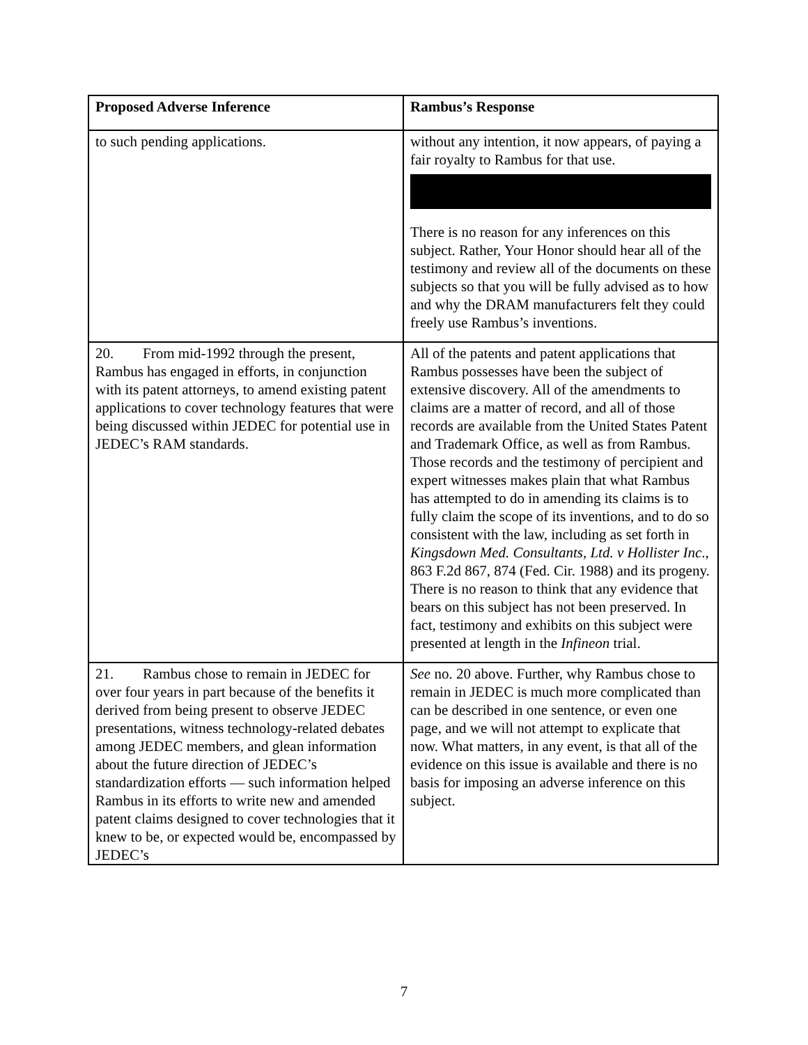| Proposed Adverse Inference | Rambus’s Response |
| --- | --- |
| to such pending applications. | without any intention, it now appears, of paying a fair royalty to Rambus for that use. There is no reason for any inferences on this subject. Rather, Your Honor should hear all of the testimony and review all of the documents on these subjects so that you will be fully advised as to how and why the DRAM manufacturers felt they could freely use Rambus’s inventions. |
| 20. From mid-1992 through the present, Rambus has engaged in efforts, in conjunction with its patent attorneys, to amend existing patent applications to cover technology features that were being discussed within JEDEC for potential use in JEDEC’s RAM standards. | All of the patents and patent applications that Rambus possesses have been the subject of extensive discovery. All of the amendments to claims are a matter of record, and all of those records are available from the United States Patent and Trademark Office, as well as from Rambus. Those records and the testimony of percipient and expert witnesses makes plain that what Rambus has attempted to do in amending its claims is to fully claim the scope of its inventions, and to do so consistent with the law, including as set forth in Kingsdown Med. Consultants, Ltd. v Hollister Inc ., 863 F.2d 867, 874 (Fed. Cir. 1988) and its progeny. There is no reason to think that any evidence that bears on this subject has not been preserved. In fact, testimony and exhibits on this subject were presented at length in the Infineon trial. |
| 21. Rambus chose to remain in JEDEC for over four years in part because of the benefits it derived from being present to observe JEDEC presentations, witness technology-related debates among JEDEC members, and glean information about the future direction of JEDEC’s standardization efforts — such information helped Rambus in its efforts to write new and amended patent claims designed to cover technologies that it knew to be, or expected would be, encompassed by JEDEC’s | See no. 20 above. Further, why Rambus chose to remain in JEDEC is much more complicated than can be described in one sentence, or even one page, and we will not attempt to explicate that now. What matters, in any event, is that all of the evidence on this issue is available and there is no basis for imposing an adverse inference on this subject. |
7